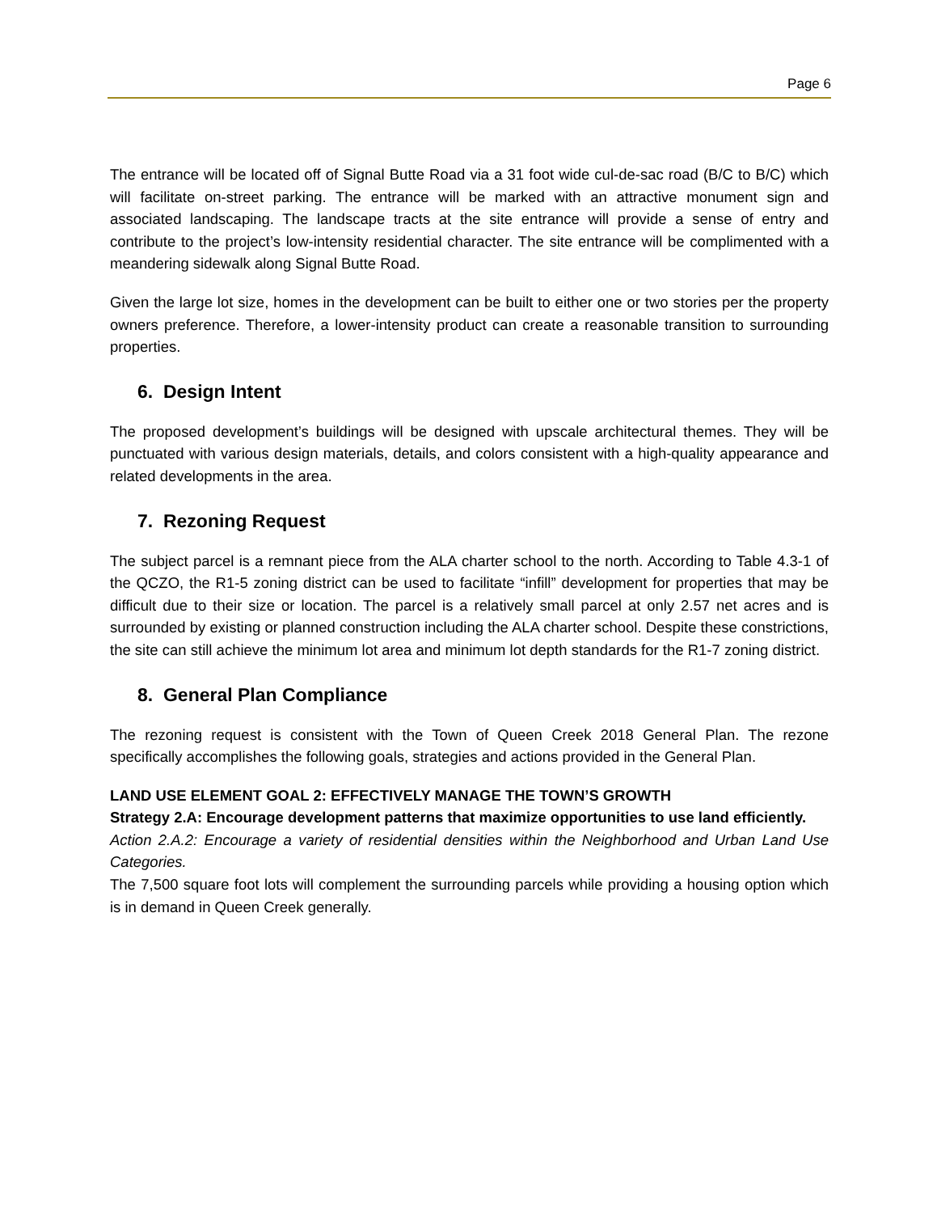Page 6
The entrance will be located off of Signal Butte Road via a 31 foot wide cul-de-sac road (B/C to B/C) which will facilitate on-street parking. The entrance will be marked with an attractive monument sign and associated landscaping. The landscape tracts at the site entrance will provide a sense of entry and contribute to the project’s low-intensity residential character. The site entrance will be complimented with a meandering sidewalk along Signal Butte Road.
Given the large lot size, homes in the development can be built to either one or two stories per the property owners preference. Therefore, a lower-intensity product can create a reasonable transition to surrounding properties.
6. Design Intent
The proposed development’s buildings will be designed with upscale architectural themes. They will be punctuated with various design materials, details, and colors consistent with a high-quality appearance and related developments in the area.
7. Rezoning Request
The subject parcel is a remnant piece from the ALA charter school to the north. According to Table 4.3-1 of the QCZO, the R1-5 zoning district can be used to facilitate “infill” development for properties that may be difficult due to their size or location. The parcel is a relatively small parcel at only 2.57 net acres and is surrounded by existing or planned construction including the ALA charter school. Despite these constrictions, the site can still achieve the minimum lot area and minimum lot depth standards for the R1-7 zoning district.
8. General Plan Compliance
The rezoning request is consistent with the Town of Queen Creek 2018 General Plan. The rezone specifically accomplishes the following goals, strategies and actions provided in the General Plan.
LAND USE ELEMENT GOAL 2: EFFECTIVELY MANAGE THE TOWN’S GROWTH
Strategy 2.A: Encourage development patterns that maximize opportunities to use land efficiently.
Action 2.A.2: Encourage a variety of residential densities within the Neighborhood and Urban Land Use Categories.
The 7,500 square foot lots will complement the surrounding parcels while providing a housing option which is in demand in Queen Creek generally.